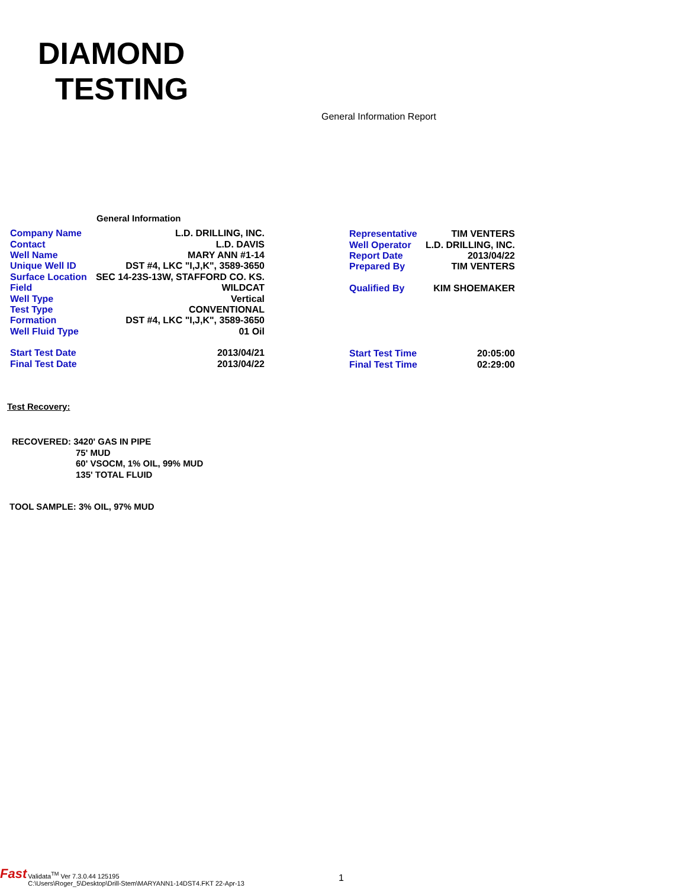DIAMOND
TESTING
General Information Report
General Information
| Company Name | L.D. DRILLING, INC. |
| Contact | L.D. DAVIS |
| Well Name | MARY ANN #1-14 |
| Unique Well ID | DST #4, LKC "I,J,K", 3589-3650 |
| Surface Location | SEC 14-23S-13W, STAFFORD CO. KS. |
| Field | WILDCAT |
| Well Type | Vertical |
| Test Type | CONVENTIONAL |
| Formation | DST #4, LKC "I,J,K", 3589-3650 |
| Well Fluid Type | 01 Oil |
| Representative | TIM VENTERS |
| Well Operator | L.D. DRILLING, INC. |
| Report Date | 2013/04/22 |
| Prepared By | TIM VENTERS |
| Qualified By | KIM SHOEMAKER |
| Start Test Date | 2013/04/21 |
| Final Test Date | 2013/04/22 |
| Start Test Time | 20:05:00 |
| Final Test Time | 02:29:00 |
Test Recovery:
RECOVERED: 3420' GAS IN PIPE
75' MUD
60' VSOCM, 1% OIL, 99% MUD
135' TOTAL FLUID
TOOL SAMPLE: 3% OIL, 97% MUD
Fast
Validata<sup>TM</sup> Ver 7.3.0.44 125195
C:\Users\Roger_5\Desktop\Drill-Stem\MARYANN1-14DST4.FKT 22-Apr-13
1